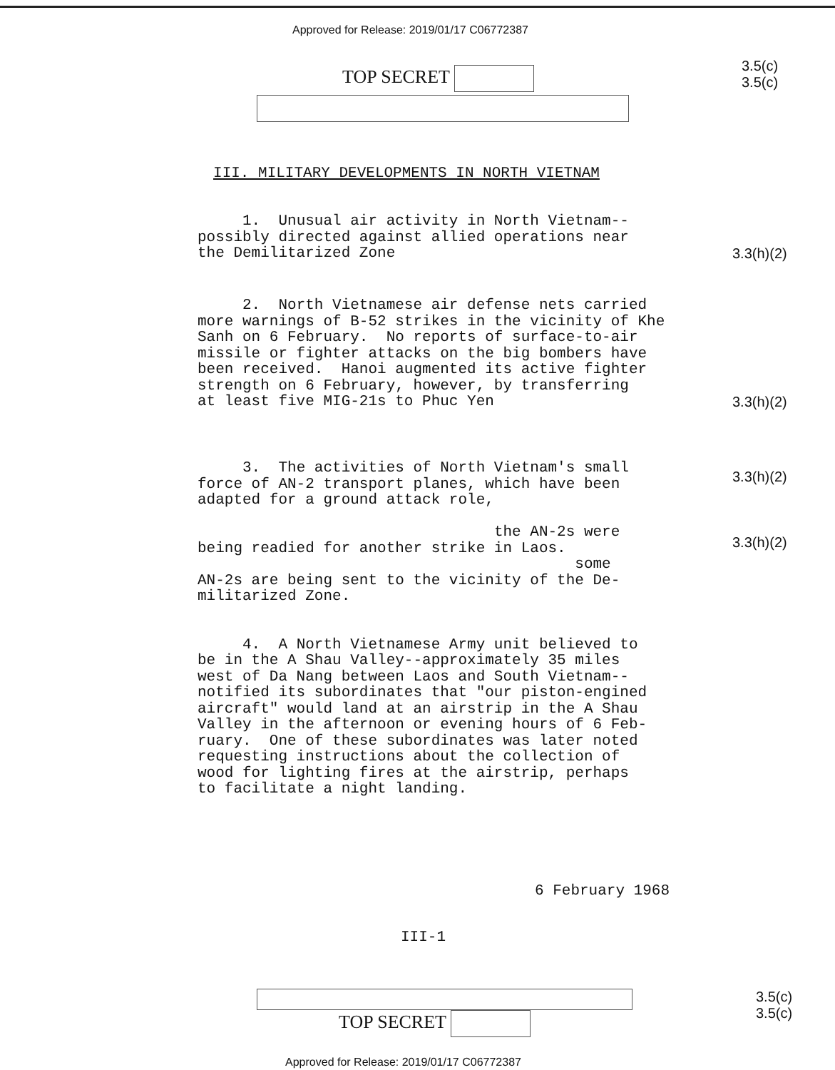Approved for Release: 2019/01/17 C06772387
TOP SECRET
3.5(c)
3.5(c)
III. MILITARY DEVELOPMENTS IN NORTH VIETNAM
1. Unusual air activity in North Vietnam-- possibly directed against allied operations near the Demilitarized Zone
3.3(h)(2)
2. North Vietnamese air defense nets carried more warnings of B-52 strikes in the vicinity of Khe Sanh on 6 February. No reports of surface-to-air missile or fighter attacks on the big bombers have been received. Hanoi augmented its active fighter strength on 6 February, however, by transferring at least five MIG-21s to Phuc Yen
3.3(h)(2)
3. The activities of North Vietnam's small force of AN-2 transport planes, which have been adapted for a ground attack role, the AN-2s were being readied for another strike in Laos. some AN-2s are being sent to the vicinity of the De- militarized Zone.
3.3(h)(2)
3.3(h)(2)
4. A North Vietnamese Army unit believed to be in the A Shau Valley--approximately 35 miles west of Da Nang between Laos and South Vietnam-- notified its subordinates that "our piston-engined aircraft" would land at an airstrip in the A Shau Valley in the afternoon or evening hours of 6 Feb- ruary. One of these subordinates was later noted requesting instructions about the collection of wood for lighting fires at the airstrip, perhaps to facilitate a night landing.
6 February 1968
III-1
TOP SECRET
3.5(c)
3.5(c)
Approved for Release: 2019/01/17 C06772387